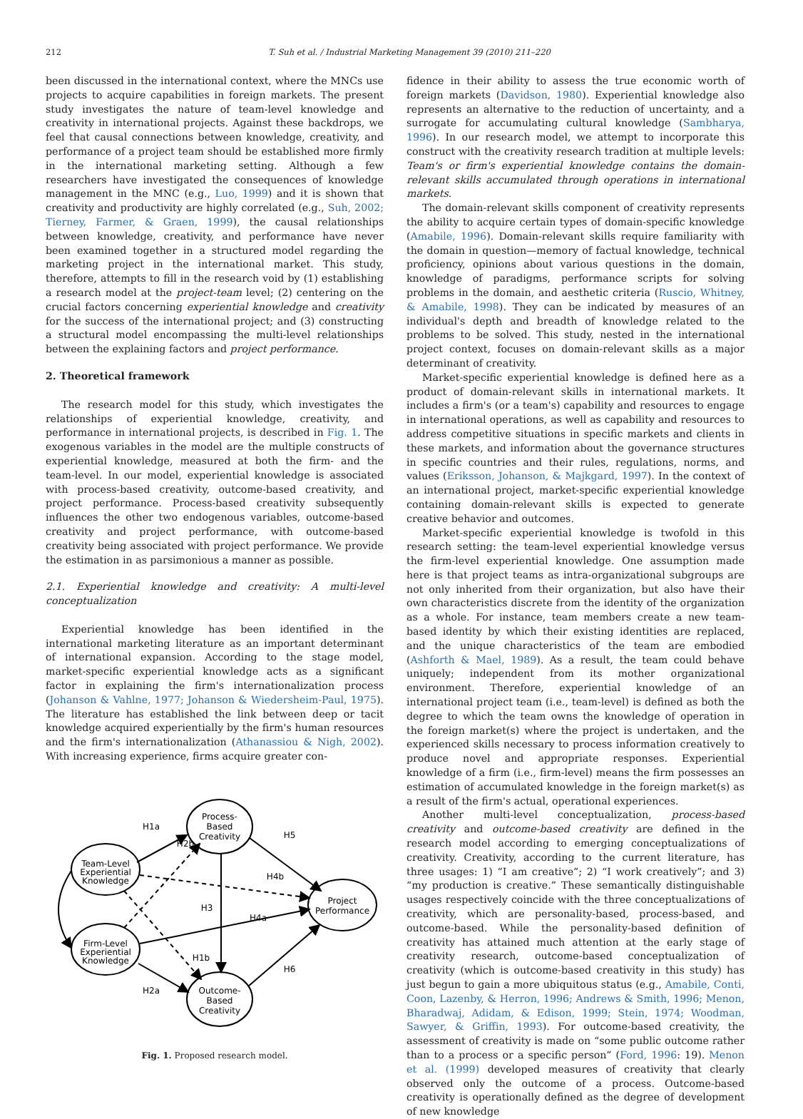212 T. Suh et al. / Industrial Marketing Management 39 (2010) 211–220
been discussed in the international context, where the MNCs use projects to acquire capabilities in foreign markets. The present study investigates the nature of team-level knowledge and creativity in international projects. Against these backdrops, we feel that causal connections between knowledge, creativity, and performance of a project team should be established more firmly in the international marketing setting. Although a few researchers have investigated the consequences of knowledge management in the MNC (e.g., Luo, 1999) and it is shown that creativity and productivity are highly correlated (e.g., Suh, 2002; Tierney, Farmer, & Graen, 1999), the causal relationships between knowledge, creativity, and performance have never been examined together in a structured model regarding the marketing project in the international market. This study, therefore, attempts to fill in the research void by (1) establishing a research model at the project-team level; (2) centering on the crucial factors concerning experiential knowledge and creativity for the success of the international project; and (3) constructing a structural model encompassing the multi-level relationships between the explaining factors and project performance.
2. Theoretical framework
The research model for this study, which investigates the relationships of experiential knowledge, creativity, and performance in international projects, is described in Fig. 1. The exogenous variables in the model are the multiple constructs of experiential knowledge, measured at both the firm- and the team-level. In our model, experiential knowledge is associated with process-based creativity, outcome-based creativity, and project performance. Process-based creativity subsequently influences the other two endogenous variables, outcome-based creativity and project performance, with outcome-based creativity being associated with project performance. We provide the estimation in as parsimonious a manner as possible.
2.1. Experiential knowledge and creativity: A multi-level conceptualization
Experiential knowledge has been identified in the international marketing literature as an important determinant of international expansion. According to the stage model, market-specific experiential knowledge acts as a significant factor in explaining the firm's internationalization process (Johanson & Vahlne, 1977; Johanson & Wiedersheim-Paul, 1975). The literature has established the link between deep or tacit knowledge acquired experientially by the firm's human resources and the firm's internationalization (Athanassiou & Nigh, 2002). With increasing experience, firms acquire greater con-
Process-
Based
Creativity
Team-Level
Experiential
Knowledge
Firm-Level
Experiential
Knowledge
Project
Performance
Outcome-
Based
Creativity
H1a
H2b
H5
H4b
H3
H4a
H1b
H6
H2a
Fig. 1. Proposed research model.
fidence in their ability to assess the true economic worth of foreign markets (Davidson, 1980). Experiential knowledge also represents an alternative to the reduction of uncertainty, and a surrogate for accumulating cultural knowledge (Sambharya, 1996). In our research model, we attempt to incorporate this construct with the creativity research tradition at multiple levels: Team's or firm's experiential knowledge contains the domain-relevant skills accumulated through operations in international markets.
The domain-relevant skills component of creativity represents the ability to acquire certain types of domain-specific knowledge (Amabile, 1996). Domain-relevant skills require familiarity with the domain in question—memory of factual knowledge, technical proficiency, opinions about various questions in the domain, knowledge of paradigms, performance scripts for solving problems in the domain, and aesthetic criteria (Ruscio, Whitney, & Amabile, 1998). They can be indicated by measures of an individual's depth and breadth of knowledge related to the problems to be solved. This study, nested in the international project context, focuses on domain-relevant skills as a major determinant of creativity.
Market-specific experiential knowledge is defined here as a product of domain-relevant skills in international markets. It includes a firm's (or a team's) capability and resources to engage in international operations, as well as capability and resources to address competitive situations in specific markets and clients in these markets, and information about the governance structures in specific countries and their rules, regulations, norms, and values (Eriksson, Johanson, & Majkgard, 1997). In the context of an international project, market-specific experiential knowledge containing domain-relevant skills is expected to generate creative behavior and outcomes.
Market-specific experiential knowledge is twofold in this research setting: the team-level experiential knowledge versus the firm-level experiential knowledge. One assumption made here is that project teams as intra-organizational subgroups are not only inherited from their organization, but also have their own characteristics discrete from the identity of the organization as a whole. For instance, team members create a new team-based identity by which their existing identities are replaced, and the unique characteristics of the team are embodied (Ashforth & Mael, 1989). As a result, the team could behave uniquely; independent from its mother organizational environment. Therefore, experiential knowledge of an international project team (i.e., team-level) is defined as both the degree to which the team owns the knowledge of operation in the foreign market(s) where the project is undertaken, and the experienced skills necessary to process information creatively to produce novel and appropriate responses. Experiential knowledge of a firm (i.e., firm-level) means the firm possesses an estimation of accumulated knowledge in the foreign market(s) as a result of the firm's actual, operational experiences.
Another multi-level conceptualization, process-based creativity and outcome-based creativity are defined in the research model according to emerging conceptualizations of creativity. Creativity, according to the current literature, has three usages: 1) “I am creative”; 2) “I work creatively”; and 3) “my production is creative.” These semantically distinguishable usages respectively coincide with the three conceptualizations of creativity, which are personality-based, process-based, and outcome-based. While the personality-based definition of creativity has attained much attention at the early stage of creativity research, outcome-based conceptualization of creativity (which is outcome-based creativity in this study) has just begun to gain a more ubiquitous status (e.g., Amabile, Conti, Coon, Lazenby, & Herron, 1996; Andrews & Smith, 1996; Menon, Bharadwaj, Adidam, & Edison, 1999; Stein, 1974; Woodman, Sawyer, & Griffin, 1993). For outcome-based creativity, the assessment of creativity is made on “some public outcome rather than to a process or a specific person” (Ford, 1996: 19). Menon et al. (1999) developed measures of creativity that clearly observed only the outcome of a process. Outcome-based creativity is operationally defined as the degree of development of new knowledge